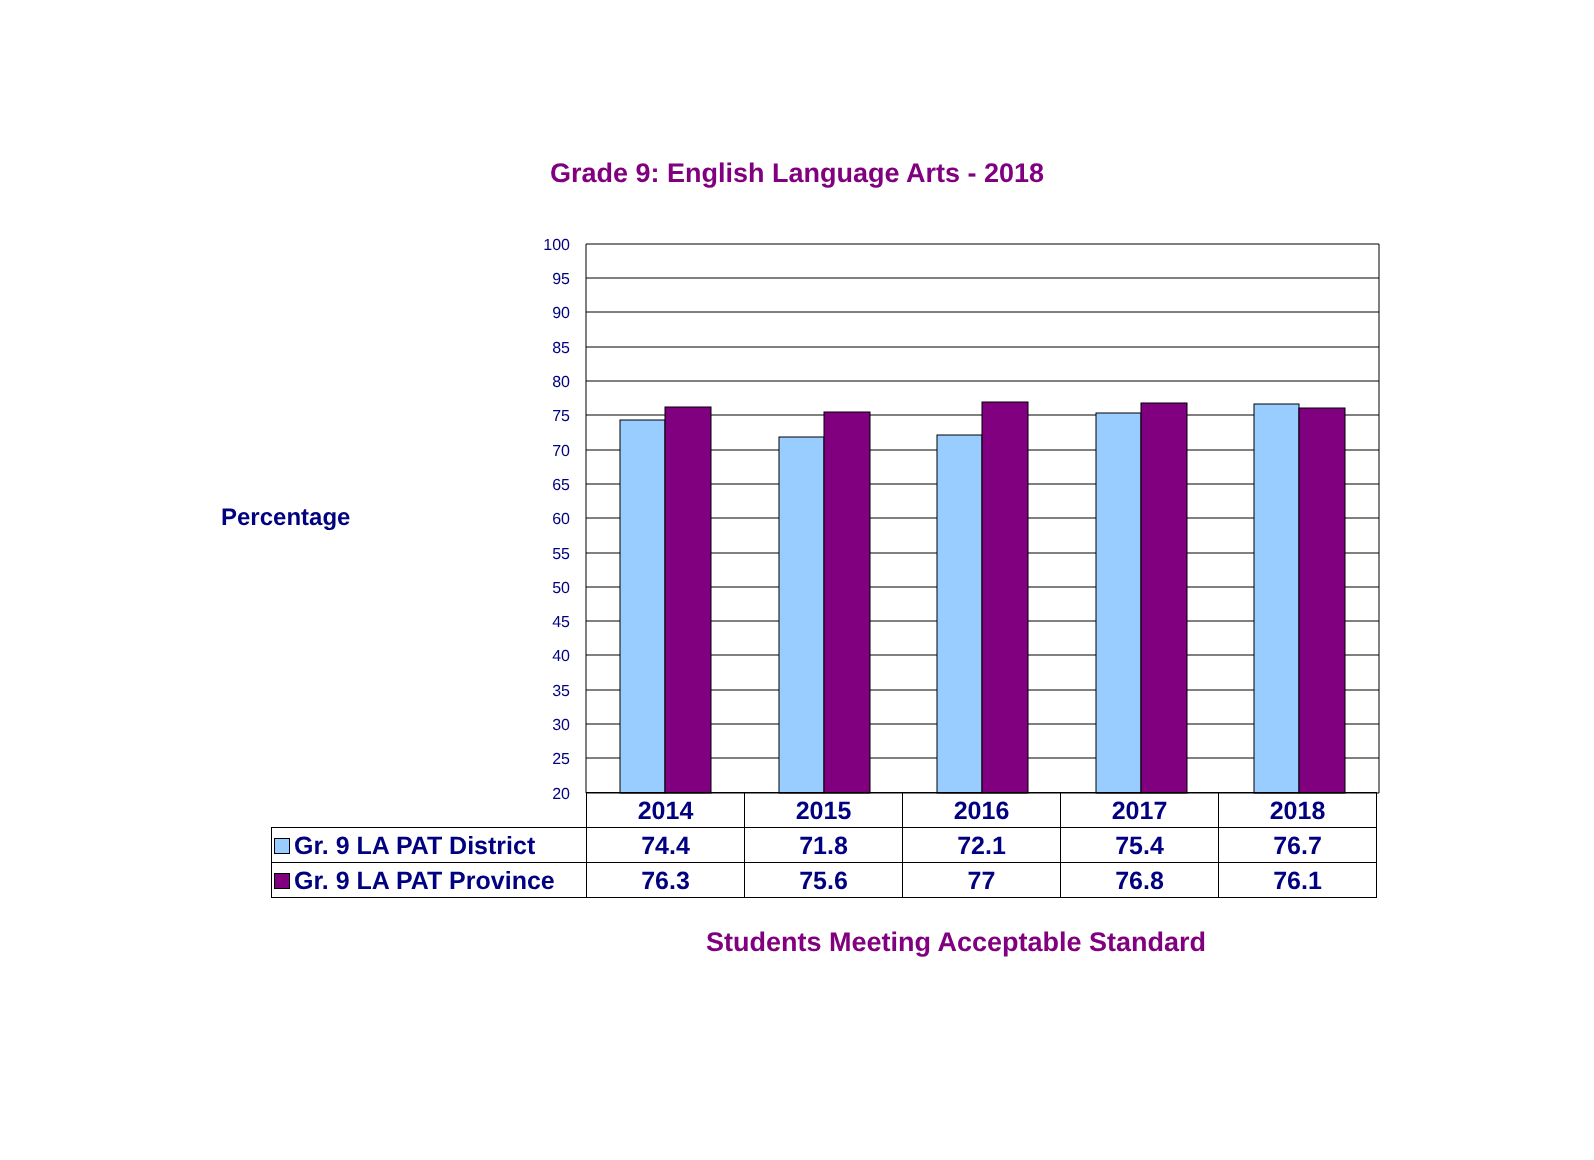Grade 9: English Language Arts - 2018
Percentage
100
95
90
85
80
75
70
65
60
55
50
45
40
35
30
25
20
| | 2014 | 2015 | 2016 | 2017 | 2018 |
| Gr. 9 LA PAT District | 74.4 | 71.8 | 72.1 | 75.4 | 76.7 |
| Gr. 9 LA PAT Province | 76.3 | 75.6 | 77 | 76.8 | 76.1 |
Students Meeting Acceptable Standard